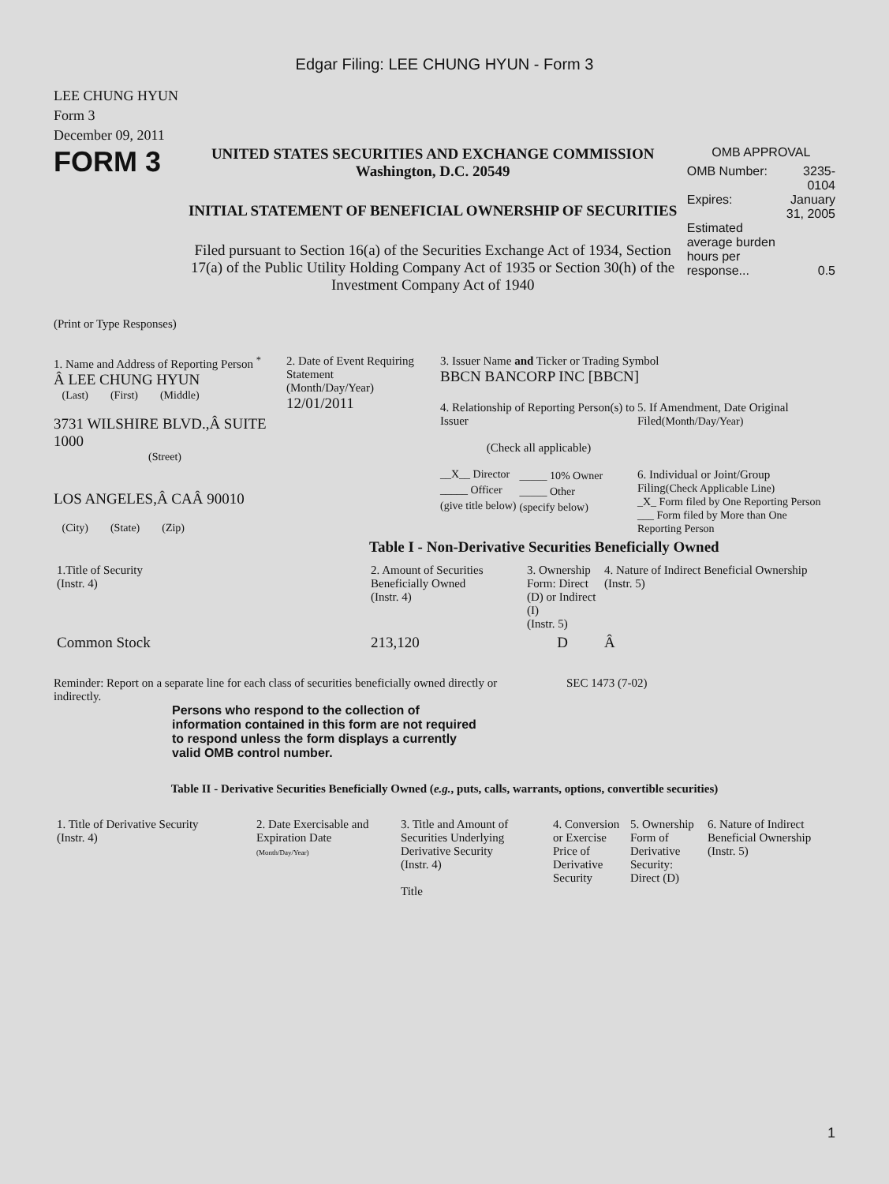Edgar Filing: LEE CHUNG HYUN - Form 3
LEE CHUNG HYUN
Form 3
December 09, 2011
FORM 3
UNITED STATES SECURITIES AND EXCHANGE COMMISSION
Washington, D.C. 20549
INITIAL STATEMENT OF BENEFICIAL OWNERSHIP OF SECURITIES
Filed pursuant to Section 16(a) of the Securities Exchange Act of 1934, Section 17(a) of the Public Utility Holding Company Act of 1935 or Section 30(h) of the Investment Company Act of 1940
OMB APPROVAL
| OMB Number: | 3235-0104 |
| Expires: | January 31, 2005 |
| Estimated average burden hours per response... | 0.5 |
(Print or Type Responses)
1. Name and Address of Reporting Person <sup>*</sup>
Â LEE CHUNG HYUN
(Last) (First) (Middle)
3731 WILSHIRE BLVD.,Â SUITE 1000
(Street)
LOS ANGELES,Â CAÂ 90010
(City) (State) (Zip)
2. Date of Event Requiring Statement
(Month/Day/Year)
12/01/2011
3. Issuer Name and Ticker or Trading Symbol
BBCN BANCORP INC [BBCN]
4. Relationship of Reporting Person(s) to Issuer
(Check all applicable)
| __X__ Director | _____ 10% Owner |
| _____ Officer | _____ Other |
| (give title below) | (specify below) |
5. If Amendment, Date Original Filed(Month/Day/Year)
6. Individual or Joint/Group Filing(Check Applicable Line)
_X_ Form filed by One Reporting Person
___ Form filed by More than One Reporting Person
Table I - Non-Derivative Securities Beneficially Owned
| 1.Title of Security (Instr. 4) | 2. Amount of Securities Beneficially Owned (Instr. 4) | 3. Ownership Form: Direct (D) or Indirect (I) (Instr. 5) | 4. Nature of Indirect Beneficial Ownership (Instr. 5) |
| --- | --- | --- | --- |
| Common Stock | 213,120 | D | Â |
Reminder: Report on a separate line for each class of securities beneficially owned directly or indirectly.
SEC 1473 (7-02)
Persons who respond to the collection of information contained in this form are not required to respond unless the form displays a currently valid OMB control number.
Table II - Derivative Securities Beneficially Owned (e.g., puts, calls, warrants, options, convertible securities)
| 1. Title of Derivative Security (Instr. 4) | 2. Date Exercisable and Expiration Date (Month/Day/Year) | 3. Title and Amount of Securities Underlying Derivative Security (Instr. 4) Title | 4. Conversion or Exercise Price of Derivative Security | 5. Ownership Form of Derivative Security: Direct (D) | 6. Nature of Indirect Beneficial Ownership (Instr. 5) |
| --- | --- | --- | --- | --- | --- |
1